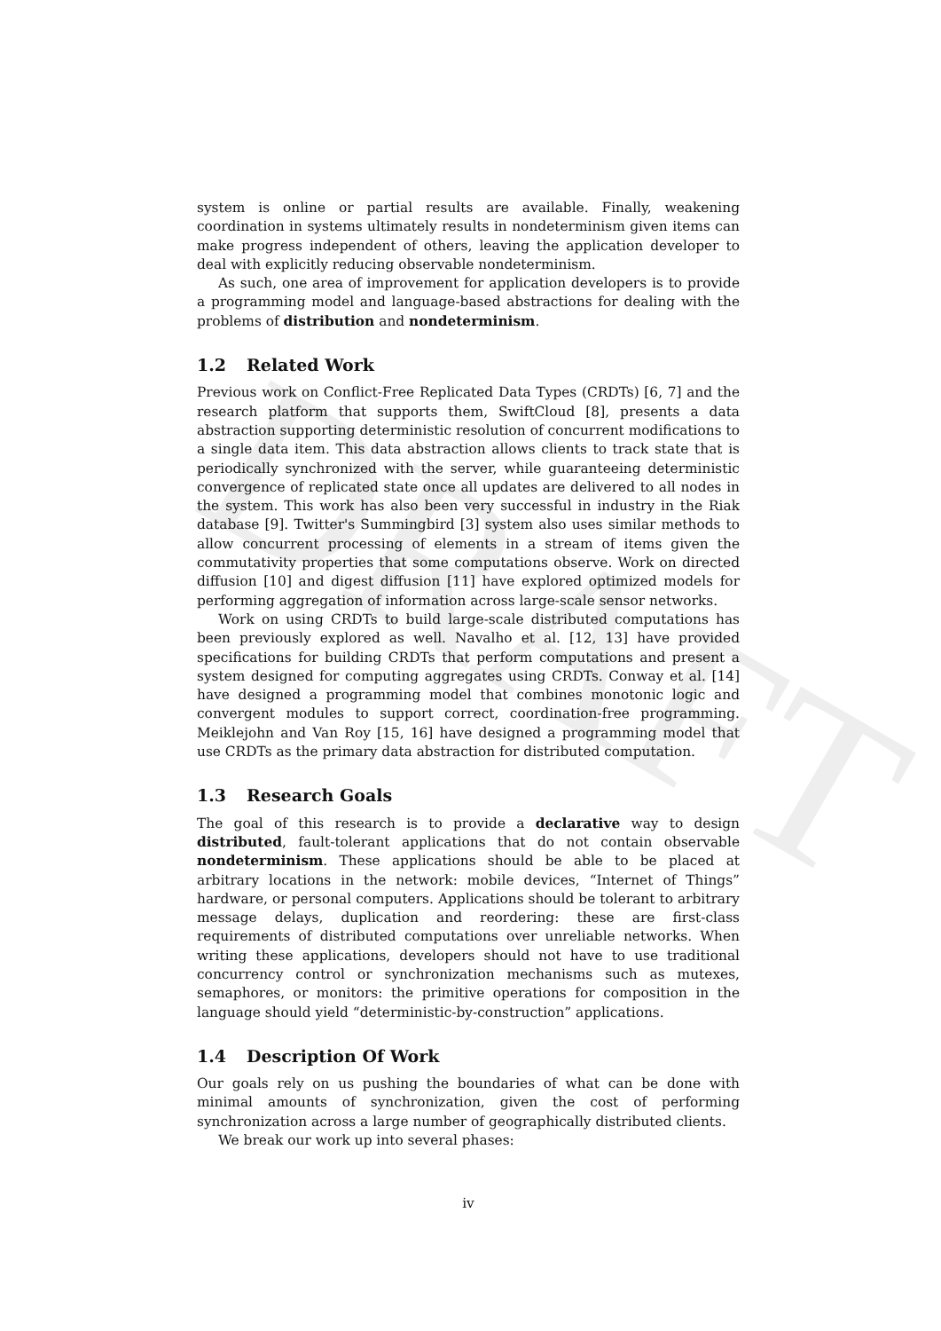DRAFT
system is online or partial results are available. Finally, weakening coordination in systems ultimately results in nondeterminism given items can make progress independent of others, leaving the application developer to deal with explicitly reducing observable nondeterminism.
As such, one area of improvement for application developers is to provide a programming model and language-based abstractions for dealing with the problems of distribution and nondeterminism.
1.2 Related Work
Previous work on Conflict-Free Replicated Data Types (CRDTs) [6, 7] and the research platform that supports them, SwiftCloud [8], presents a data abstraction supporting deterministic resolution of concurrent modifications to a single data item. This data abstraction allows clients to track state that is periodically synchronized with the server, while guaranteeing deterministic convergence of replicated state once all updates are delivered to all nodes in the system. This work has also been very successful in industry in the Riak database [9]. Twitter's Summingbird [3] system also uses similar methods to allow concurrent processing of elements in a stream of items given the commutativity properties that some computations observe. Work on directed diffusion [10] and digest diffusion [11] have explored optimized models for performing aggregation of information across large-scale sensor networks.
Work on using CRDTs to build large-scale distributed computations has been previously explored as well. Navalho et al. [12, 13] have provided specifications for building CRDTs that perform computations and present a system designed for computing aggregates using CRDTs. Conway et al. [14] have designed a programming model that combines monotonic logic and convergent modules to support correct, coordination-free programming. Meiklejohn and Van Roy [15, 16] have designed a programming model that use CRDTs as the primary data abstraction for distributed computation.
1.3 Research Goals
The goal of this research is to provide a declarative way to design distributed, fault-tolerant applications that do not contain observable nondeterminism. These applications should be able to be placed at arbitrary locations in the network: mobile devices, “Internet of Things” hardware, or personal computers. Applications should be tolerant to arbitrary message delays, duplication and reordering: these are first-class requirements of distributed computations over unreliable networks. When writing these applications, developers should not have to use traditional concurrency control or synchronization mechanisms such as mutexes, semaphores, or monitors: the primitive operations for composition in the language should yield “deterministic-by-construction” applications.
1.4 Description Of Work
Our goals rely on us pushing the boundaries of what can be done with minimal amounts of synchronization, given the cost of performing synchronization across a large number of geographically distributed clients.
We break our work up into several phases:
iv